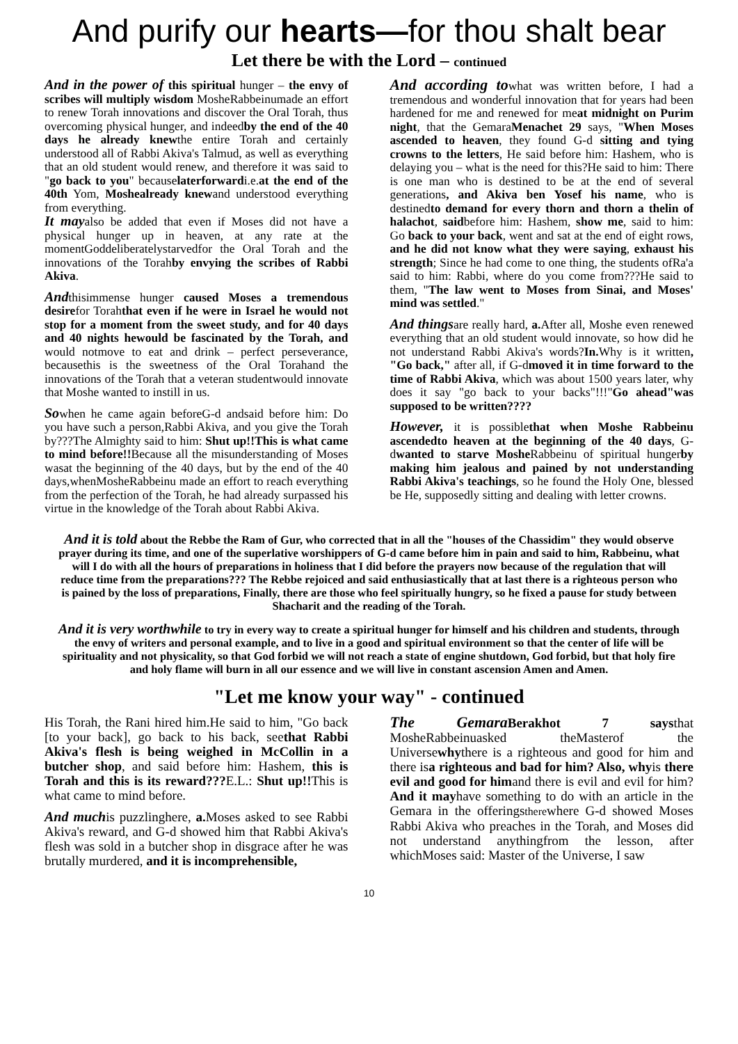And purify our hearts—for thou shalt bear
Let there be with the Lord – continued
And in the power of this spiritual hunger – the envy of scribes will multiply wisdom MosheRabbeinumade an effort to renew Torah innovations and discover the Oral Torah, thus overcoming physical hunger, and indeedby the end of the 40 days he already knewthe entire Torah and certainly understood all of Rabbi Akiva's Talmud, as well as everything that an old student would renew, and therefore it was said to "go back to you" becauselaterforwardi.e.at the end of the 40th Yom, Moshealready knewand understood everything from everything.
It mayalso be added that even if Moses did not have a physical hunger up in heaven, at any rate at the momentGoddeliberatelystarvedfor the Oral Torah and the innovations of the Torahby envying the scribes of Rabbi Akiva.
Andthisimmense hunger caused Moses a tremendous desirefor Torahthat even if he were in Israel he would not stop for a moment from the sweet study, and for 40 days and 40 nights hewould be fascinated by the Torah, and would notmove to eat and drink – perfect perseverance, becausethis is the sweetness of the Oral Torahand the innovations of the Torah that a veteran studentwould innovate that Moshe wanted to instill in us.
Sowhen he came again beforeG-d andsaid before him: Do you have such a person,Rabbi Akiva, and you give the Torah by???The Almighty said to him: Shut up!!This is what came to mind before!!Because all the misunderstanding of Moses wasat the beginning of the 40 days, but by the end of the 40 days,whenMosheRabbeinu made an effort to reach everything from the perfection of the Torah, he had already surpassed his virtue in the knowledge of the Torah about Rabbi Akiva.
And according towhat was written before, I had a tremendous and wonderful innovation that for years had been hardened for me and renewed for meat midnight on Purim night, that the GemaraMenachet 29 says, "When Moses ascended to heaven, they found G-d sitting and tying crowns to the letters, He said before him: Hashem, who is delaying you – what is the need for this?He said to him: There is one man who is destined to be at the end of several generations, and Akiva ben Yosef his name, who is destinedto demand for every thorn and thorn a thelin of halachot, saidbefore him: Hashem, show me, said to him: Go back to your back, went and sat at the end of eight rows, and he did not know what they were saying, exhaust his strength; Since he had come to one thing, the students ofRa'a said to him: Rabbi, where do you come from???He said to them, "The law went to Moses from Sinai, and Moses' mind was settled."
And thingsare really hard, a. After all, Moshe even renewed everything that an old student would innovate, so how did he not understand Rabbi Akiva's words?In. Why is it written, "Go back," after all, if G-dmoved it in time forward to the time of Rabbi Akiva, which was about 1500 years later, why does it say "go back to your backs"!!!"Go ahead"was supposed to be written????
However, it is possiblethat when Moshe Rabbeinu ascendedto heaven at the beginning of the 40 days, G-dwanted to starve Moshe Rabbeinu of spiritual hungerby making him jealous and pained by not understanding Rabbi Akiva's teachings, so he found the Holy One, blessed be He, supposedly sitting and dealing with letter crowns.
And it is told about the Rebbe the Ram of Gur, who corrected that in all the "houses of the Chassidim" they would observe prayer during its time, and one of the superlative worshippers of G-d came before him in pain and said to him, Rabbeinu, what will I do with all the hours of preparations in holiness that I did before the prayers now because of the regulation that will reduce time from the preparations??? The Rebbe rejoiced and said enthusiastically that at last there is a righteous person who is pained by the loss of preparations, Finally, there are those who feel spiritually hungry, so he fixed a pause for study between Shacharit and the reading of the Torah.
And it is very worthwhile to try in every way to create a spiritual hunger for himself and his children and students, through the envy of writers and personal example, and to live in a good and spiritual environment so that the center of life will be spirituality and not physicality, so that God forbid we will not reach a state of engine shutdown, God forbid, but that holy fire and holy flame will burn in all our essence and we will live in constant ascension Amen and Amen.
"Let me know your way" - continued
His Torah, the Rani hired him.He said to him, "Go back [to your back], go back to his back, seethat Rabbi Akiva's flesh is being weighed in McCollin in a butcher shop, and said before him: Hashem, this is Torah and this is its reward???E.L.: Shut up!!This is what came to mind before.
And muchis puzzlinghere, a. Moses asked to see Rabbi Akiva's reward, and G-d showed him that Rabbi Akiva's flesh was sold in a butcher shop in disgrace after he was brutally murdered, and it is incomprehensible,
The Gemara Berakhot 7 saysthat MosheRabbeinuasked theMasterof the Universewhythere is a righteous and good for him and there isa righteous and bad for him? Also, whyis there evil and good for himand there is evil and evil for him?And it mayhave something to do with an article in the Gemara in the offeringstherewhere G-d showed Moses Rabbi Akiva who preaches in the Torah, and Moses did not understand anythingfrom the lesson, after whichMoses said: Master of the Universe, I saw
10